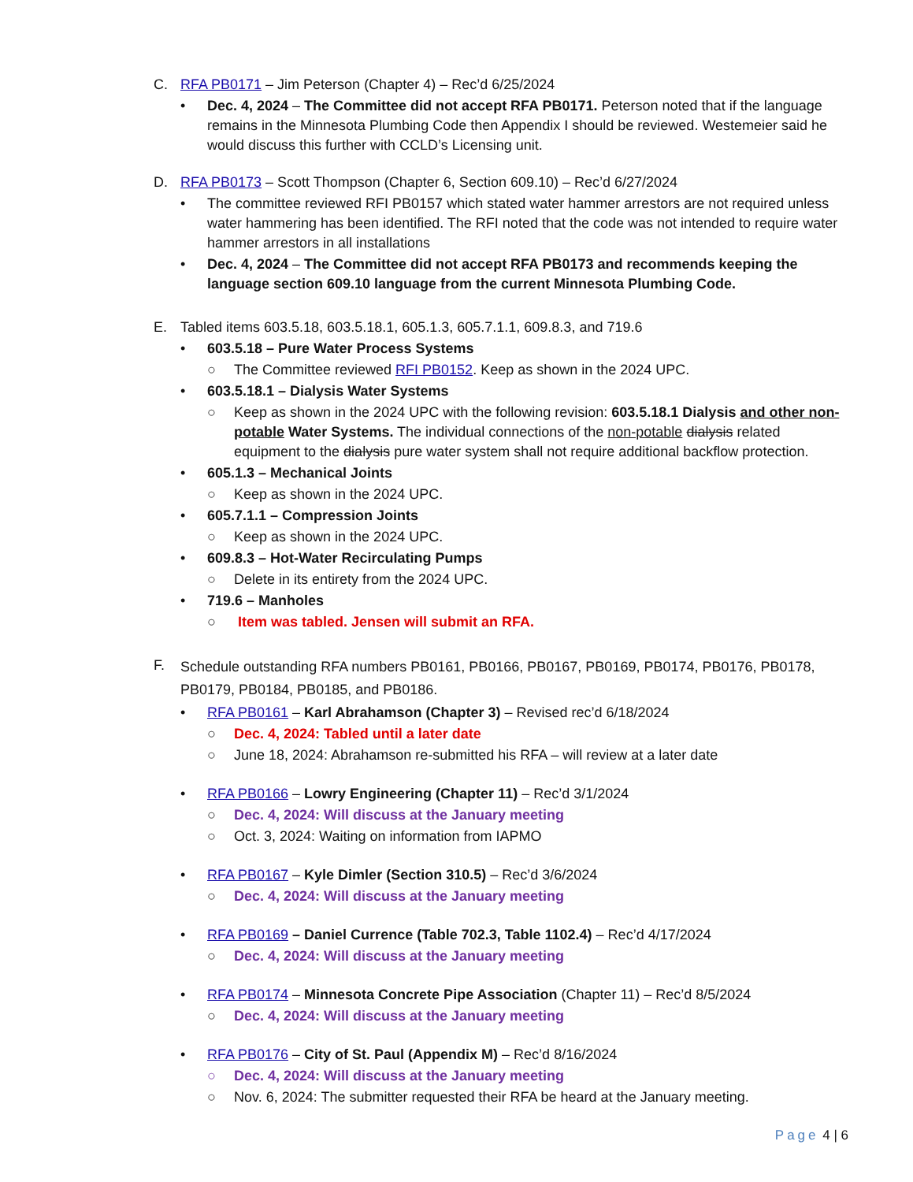C. RFA PB0171 – Jim Peterson (Chapter 4) – Rec’d 6/25/2024
• Dec. 4, 2024 – The Committee did not accept RFA PB0171. Peterson noted that if the language remains in the Minnesota Plumbing Code then Appendix I should be reviewed. Westemeier said he would discuss this further with CCLD’s Licensing unit.
D. RFA PB0173 – Scott Thompson (Chapter 6, Section 609.10) – Rec’d 6/27/2024
• The committee reviewed RFI PB0157 which stated water hammer arrestors are not required unless water hammering has been identified. The RFI noted that the code was not intended to require water hammer arrestors in all installations
• Dec. 4, 2024 – The Committee did not accept RFA PB0173 and recommends keeping the language section 609.10 language from the current Minnesota Plumbing Code.
E. Tabled items 603.5.18, 603.5.18.1, 605.1.3, 605.7.1.1, 609.8.3, and 719.6
• 603.5.18 – Pure Water Process Systems
○ The Committee reviewed RFI PB0152. Keep as shown in the 2024 UPC.
• 603.5.18.1 – Dialysis Water Systems
○ Keep as shown in the 2024 UPC with the following revision: 603.5.18.1 Dialysis and other non-potable Water Systems. The individual connections of the non-potable dialysis related equipment to the dialysis pure water system shall not require additional backflow protection.
• 605.1.3 – Mechanical Joints
○ Keep as shown in the 2024 UPC.
• 605.7.1.1 – Compression Joints
○ Keep as shown in the 2024 UPC.
• 609.8.3 – Hot-Water Recirculating Pumps
○ Delete in its entirety from the 2024 UPC.
• 719.6 – Manholes
○ Item was tabled. Jensen will submit an RFA.
F.
Schedule outstanding RFA numbers PB0161, PB0166, PB0167, PB0169, PB0174, PB0176, PB0178, PB0179, PB0184, PB0185, and PB0186.
• RFA PB0161 – Karl Abrahamson (Chapter 3) – Revised rec’d 6/18/2024
○ Dec. 4, 2024: Tabled until a later date
○ June 18, 2024: Abrahamson re-submitted his RFA – will review at a later date
• RFA PB0166 – Lowry Engineering (Chapter 11) – Rec’d 3/1/2024
○ Dec. 4, 2024: Will discuss at the January meeting
○ Oct. 3, 2024: Waiting on information from IAPMO
• RFA PB0167 – Kyle Dimler (Section 310.5) – Rec’d 3/6/2024
○ Dec. 4, 2024: Will discuss at the January meeting
• RFA PB0169 – Daniel Currence (Table 702.3, Table 1102.4) – Rec’d 4/17/2024
○ Dec. 4, 2024: Will discuss at the January meeting
• RFA PB0174 – Minnesota Concrete Pipe Association (Chapter 11) – Rec’d 8/5/2024
○ Dec. 4, 2024: Will discuss at the January meeting
• RFA PB0176 – City of St. Paul (Appendix M) – Rec’d 8/16/2024
○ Dec. 4, 2024: Will discuss at the January meeting
○ Nov. 6, 2024: The submitter requested their RFA be heard at the January meeting.
Page 4 | 6